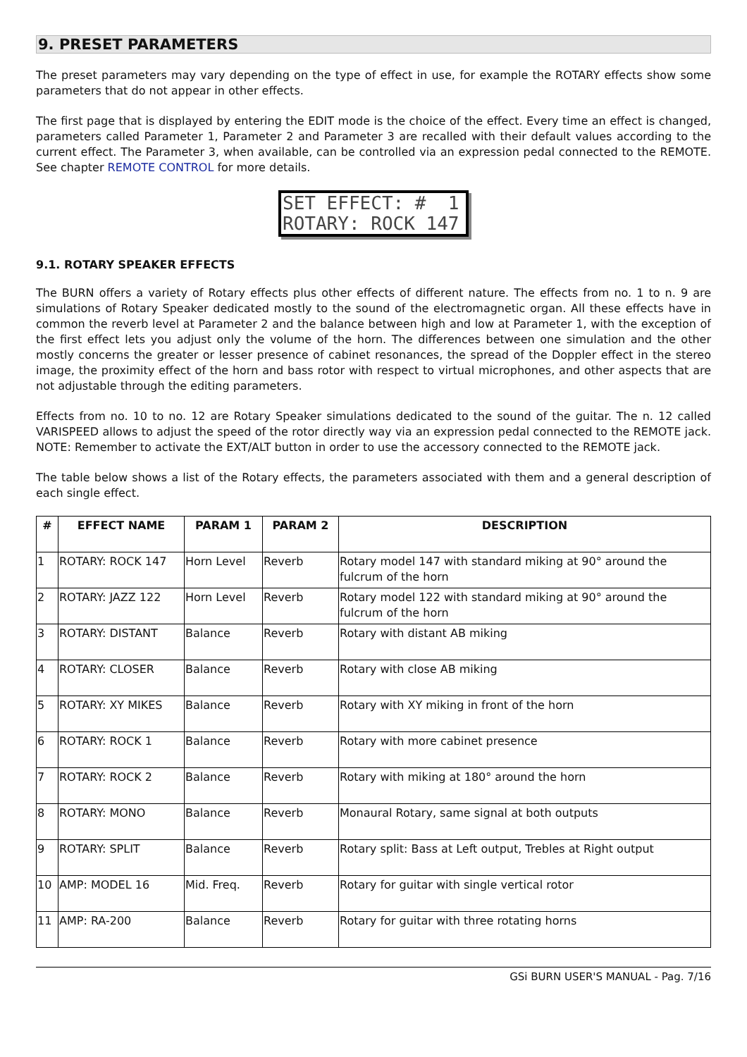9. PRESET PARAMETERS
The preset parameters may vary depending on the type of effect in use, for example the ROTARY effects show some parameters that do not appear in other effects.
The first page that is displayed by entering the EDIT mode is the choice of the effect. Every time an effect is changed, parameters called Parameter 1, Parameter 2 and Parameter 3 are recalled with their default values according to the current effect. The Parameter 3, when available, can be controlled via an expression pedal connected to the REMOTE. See chapter REMOTE CONTROL for more details.
SET EFFECT: # 1 ROTARY: ROCK 147
9.1. ROTARY SPEAKER EFFECTS
The BURN offers a variety of Rotary effects plus other effects of different nature. The effects from no. 1 to n. 9 are simulations of Rotary Speaker dedicated mostly to the sound of the electromagnetic organ. All these effects have in common the reverb level at Parameter 2 and the balance between high and low at Parameter 1, with the exception of the first effect lets you adjust only the volume of the horn. The differences between one simulation and the other mostly concerns the greater or lesser presence of cabinet resonances, the spread of the Doppler effect in the stereo image, the proximity effect of the horn and bass rotor with respect to virtual microphones, and other aspects that are not adjustable through the editing parameters.
Effects from no. 10 to no. 12 are Rotary Speaker simulations dedicated to the sound of the guitar. The n. 12 called VARISPEED allows to adjust the speed of the rotor directly way via an expression pedal connected to the REMOTE jack. NOTE: Remember to activate the EXT/ALT button in order to use the accessory connected to the REMOTE jack.
The table below shows a list of the Rotary effects, the parameters associated with them and a general description of each single effect.
| # | EFFECT NAME | PARAM 1 | PARAM 2 | DESCRIPTION |
| --- | --- | --- | --- | --- |
| 1 | ROTARY: ROCK 147 | Horn Level | Reverb | Rotary model 147 with standard miking at 90° around the fulcrum of the horn |
| 2 | ROTARY: JAZZ 122 | Horn Level | Reverb | Rotary model 122 with standard miking at 90° around the fulcrum of the horn |
| 3 | ROTARY: DISTANT | Balance | Reverb | Rotary with distant AB miking |
| 4 | ROTARY: CLOSER | Balance | Reverb | Rotary with close AB miking |
| 5 | ROTARY: XY MIKES | Balance | Reverb | Rotary with XY miking in front of the horn |
| 6 | ROTARY: ROCK 1 | Balance | Reverb | Rotary with more cabinet presence |
| 7 | ROTARY: ROCK 2 | Balance | Reverb | Rotary with miking at 180° around the horn |
| 8 | ROTARY: MONO | Balance | Reverb | Monaural Rotary, same signal at both outputs |
| 9 | ROTARY: SPLIT | Balance | Reverb | Rotary split: Bass at Left output, Trebles at Right output |
| 10 | AMP: MODEL 16 | Mid. Freq. | Reverb | Rotary for guitar with single vertical rotor |
| 11 | AMP: RA-200 | Balance | Reverb | Rotary for guitar with three rotating horns |
GSi BURN USER'S MANUAL - Pag. 7/16